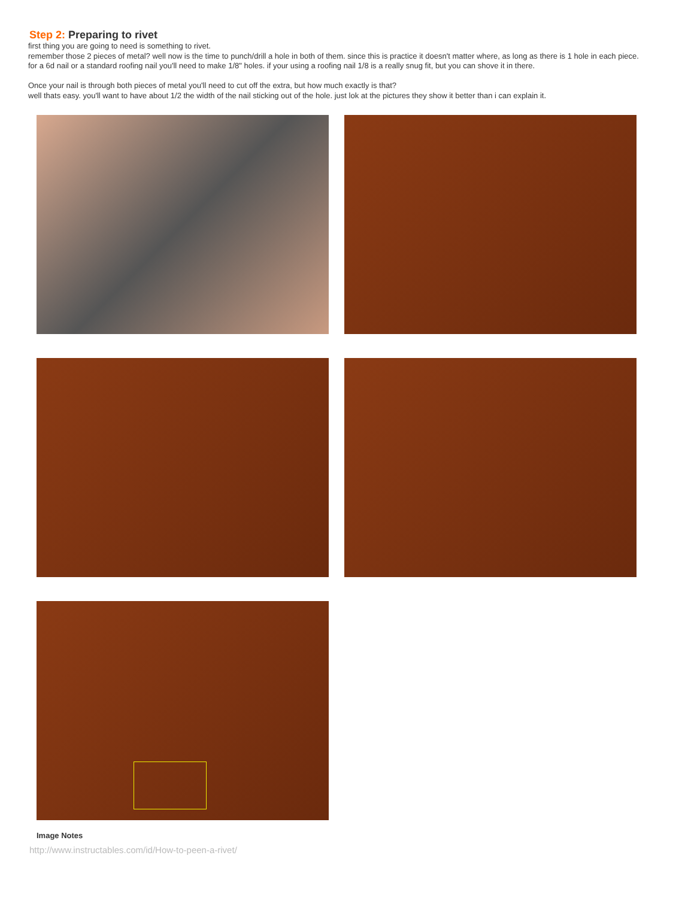Step 2: Preparing to rivet
first thing you are going to need is something to rivet.
remember those 2 pieces of metal? well now is the time to punch/drill a hole in both of them. since this is practice it doesn't matter where, as long as there is 1 hole in each piece.
for a 6d nail or a standard roofing nail you'll need to make 1/8" holes. if your using a roofing nail 1/8 is a really snug fit, but you can shove it in there.
Once your nail is through both pieces of metal you'll need to cut off the extra, but how much exactly is that?
well thats easy. you'll want to have about 1/2 the width of the nail sticking out of the hole. just lok at the pictures they show it better than i can explain it.
Image Notes
http://www.instructables.com/id/How-to-peen-a-rivet/